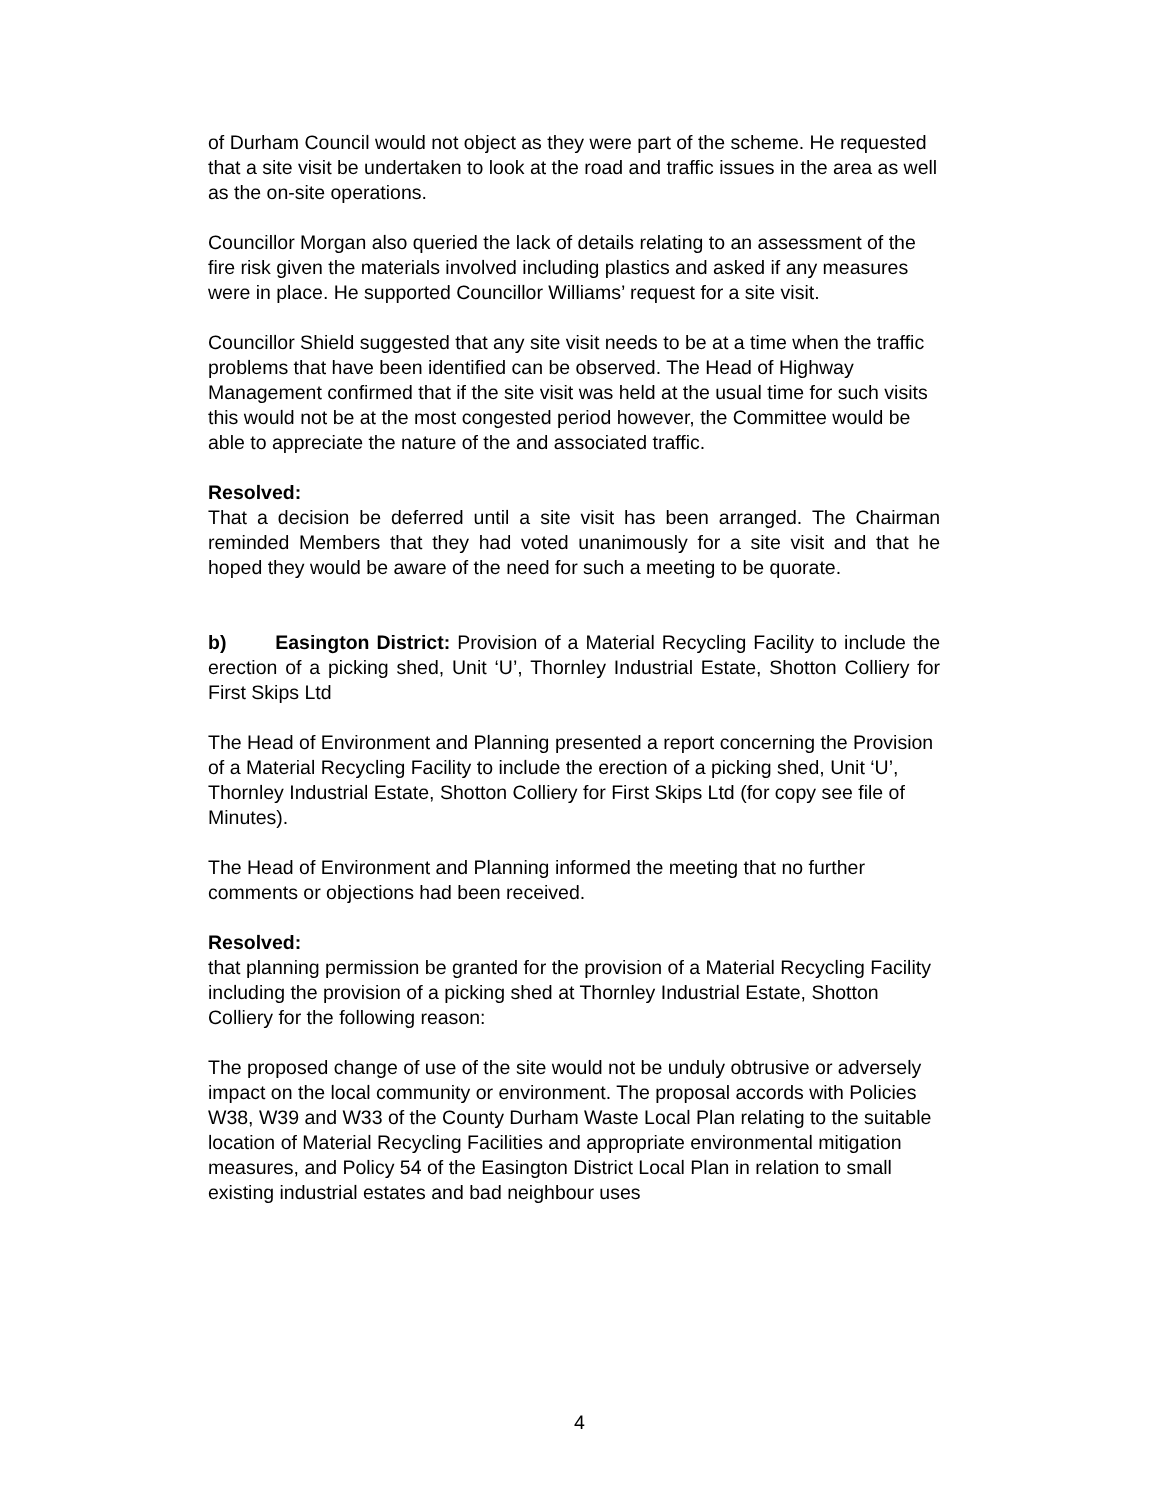of Durham Council would not object as they were part of the scheme. He requested that a site visit be undertaken to look at the road and traffic issues in the area as well as the on-site operations.
Councillor Morgan also queried the lack of details relating to an assessment of the fire risk given the materials involved including plastics and asked if any measures were in place. He supported Councillor Williams’ request for a site visit.
Councillor Shield suggested that any site visit needs to be at a time when the traffic problems that have been identified can be observed. The Head of Highway Management confirmed that if the site visit was held at the usual time for such visits this would not be at the most congested period however, the Committee would be able to appreciate the nature of the and associated traffic.
Resolved:
That a decision be deferred until a site visit has been arranged. The Chairman reminded Members that they had voted unanimously for a site visit and that he hoped they would be aware of the need for such a meeting to be quorate.
b) Easington District: Provision of a Material Recycling Facility to include the erection of a picking shed, Unit ‘U’, Thornley Industrial Estate, Shotton Colliery for First Skips Ltd
The Head of Environment and Planning presented a report concerning the Provision of a Material Recycling Facility to include the erection of a picking shed, Unit ‘U’, Thornley Industrial Estate, Shotton Colliery for First Skips Ltd (for copy see file of Minutes).
The Head of Environment and Planning informed the meeting that no further comments or objections had been received.
Resolved:
that planning permission be granted for the provision of a Material Recycling Facility including the provision of a picking shed at Thornley Industrial Estate, Shotton Colliery for the following reason:
The proposed change of use of the site would not be unduly obtrusive or adversely impact on the local community or environment. The proposal accords with Policies W38, W39 and W33 of the County Durham Waste Local Plan relating to the suitable location of Material Recycling Facilities and appropriate environmental mitigation measures, and Policy 54 of the Easington District Local Plan in relation to small existing industrial estates and bad neighbour uses
4